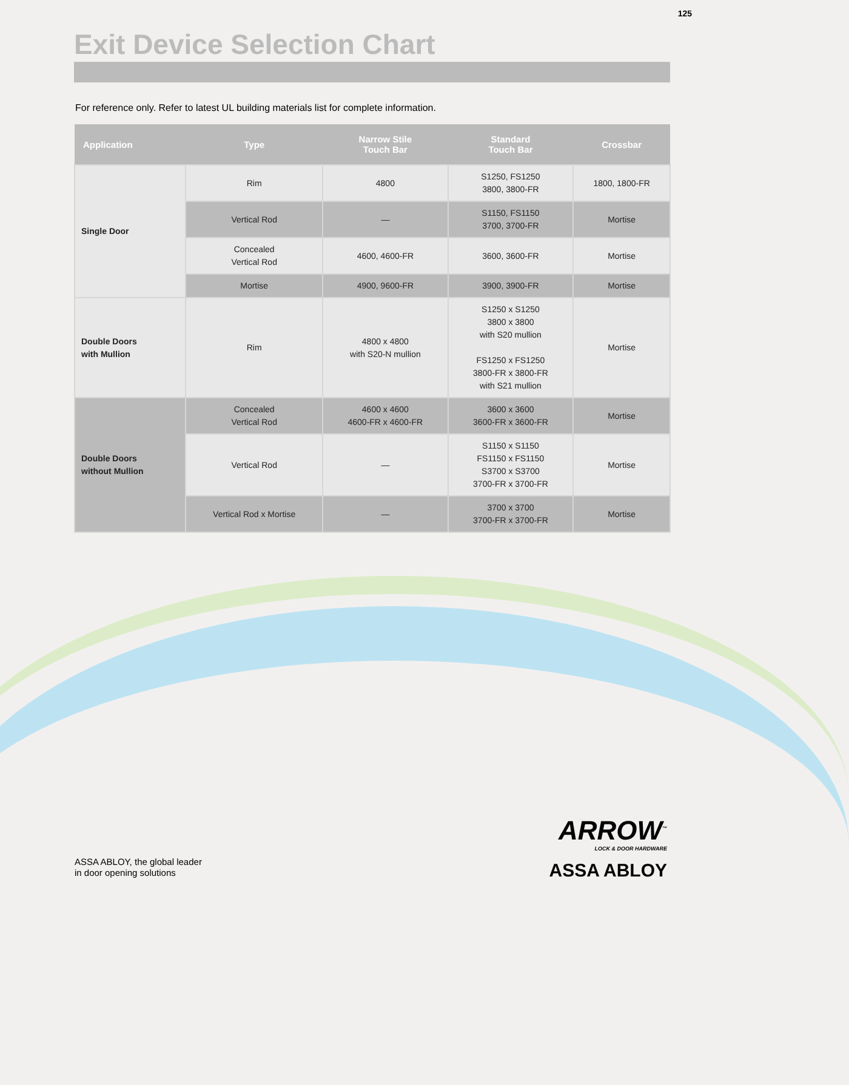125
Exit Device Selection Chart
For reference only. Refer to latest UL building materials list for complete information.
| Application | Type | Narrow Stile Touch Bar | Standard Touch Bar | Crossbar |
| --- | --- | --- | --- | --- |
| Single Door | Rim | 4800 | S1250, FS1250 3800, 3800-FR | 1800, 1800-FR |
| | Vertical Rod | — | S1150, FS1150 3700, 3700-FR | Mortise |
| | Concealed Vertical Rod | 4600, 4600-FR | 3600, 3600-FR | Mortise |
| | Mortise | 4900, 9600-FR | 3900, 3900-FR | Mortise |
| Double Doors with Mullion | Rim | 4800 x 4800 with S20-N mullion | S1250 x S1250 3800 x 3800 with S20 mullion FS1250 x FS1250 3800-FR x 3800-FR with S21 mullion | Mortise |
| Double Doors without Mullion | Concealed Vertical Rod | 4600 x 4600 4600-FR x 4600-FR | 3600 x 3600 3600-FR x 3600-FR | Mortise |
| | Vertical Rod | — | S1150 x S1150 FS1150 x FS1150 S3700 x S3700 3700-FR x 3700-FR | Mortise |
| | Vertical Rod x Mortise | — | 3700 x 3700 3700-FR x 3700-FR | Mortise |
ASSA ABLOY, the global leader
in door opening solutions
ARROW<sup>™</sup>
LOCK & DOOR HARDWARE
ASSA ABLOY